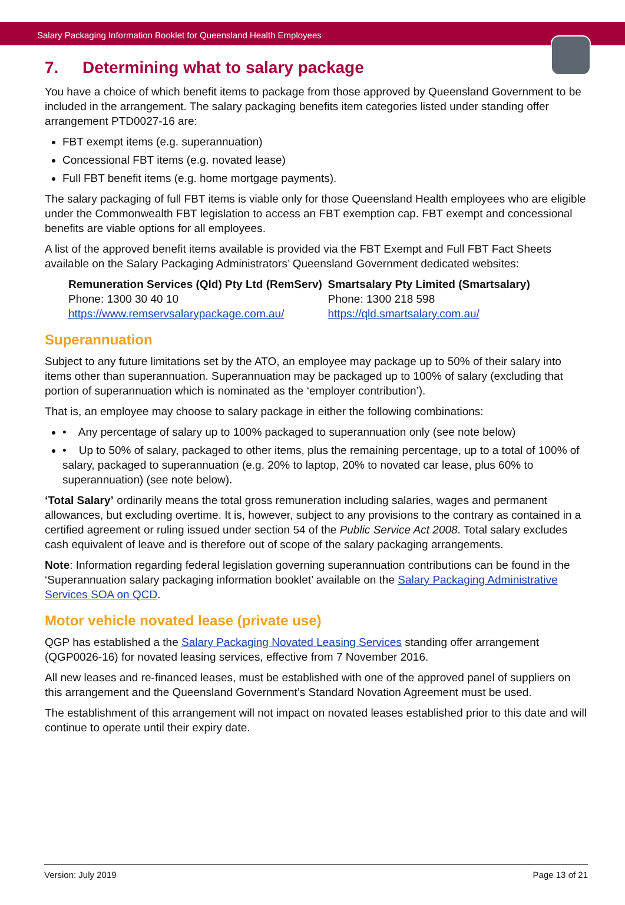Salary Packaging Information Booklet for Queensland Health Employees
7. Determining what to salary package
You have a choice of which benefit items to package from those approved by Queensland Government to be included in the arrangement. The salary packaging benefits item categories listed under standing offer arrangement PTD0027-16 are:
FBT exempt items (e.g. superannuation)
Concessional FBT items (e.g. novated lease)
Full FBT benefit items (e.g. home mortgage payments).
The salary packaging of full FBT items is viable only for those Queensland Health employees who are eligible under the Commonwealth FBT legislation to access an FBT exemption cap. FBT exempt and concessional benefits are viable options for all employees.
A list of the approved benefit items available is provided via the FBT Exempt and Full FBT Fact Sheets available on the Salary Packaging Administrators’ Queensland Government dedicated websites:
Remuneration Services (Qld) Pty Ltd (RemServ)
Phone: 1300 30 40 10
https://www.remservsalarypackage.com.au/
Smartsalary Pty Limited (Smartsalary)
Phone: 1300 218 598
https://qld.smartsalary.com.au/
Superannuation
Subject to any future limitations set by the ATO, an employee may package up to 50% of their salary into items other than superannuation. Superannuation may be packaged up to 100% of salary (excluding that portion of superannuation which is nominated as the ‘employer contribution’).
That is, an employee may choose to salary package in either the following combinations:
• Any percentage of salary up to 100% packaged to superannuation only (see note below)
• Up to 50% of salary, packaged to other items, plus the remaining percentage, up to a total of 100% of salary, packaged to superannuation (e.g. 20% to laptop, 20% to novated car lease, plus 60% to superannuation) (see note below).
‘Total Salary’ ordinarily means the total gross remuneration including salaries, wages and permanent allowances, but excluding overtime. It is, however, subject to any provisions to the contrary as contained in a certified agreement or ruling issued under section 54 of the Public Service Act 2008. Total salary excludes cash equivalent of leave and is therefore out of scope of the salary packaging arrangements.
Note: Information regarding federal legislation governing superannuation contributions can be found in the ‘Superannuation salary packaging information booklet’ available on the Salary Packaging Administrative Services SOA on QCD.
Motor vehicle novated lease (private use)
QGP has established a the Salary Packaging Novated Leasing Services standing offer arrangement (QGP0026-16) for novated leasing services, effective from 7 November 2016.
All new leases and re-financed leases, must be established with one of the approved panel of suppliers on this arrangement and the Queensland Government’s Standard Novation Agreement must be used.
The establishment of this arrangement will not impact on novated leases established prior to this date and will continue to operate until their expiry date.
Version: July 2019 Page 13 of 21